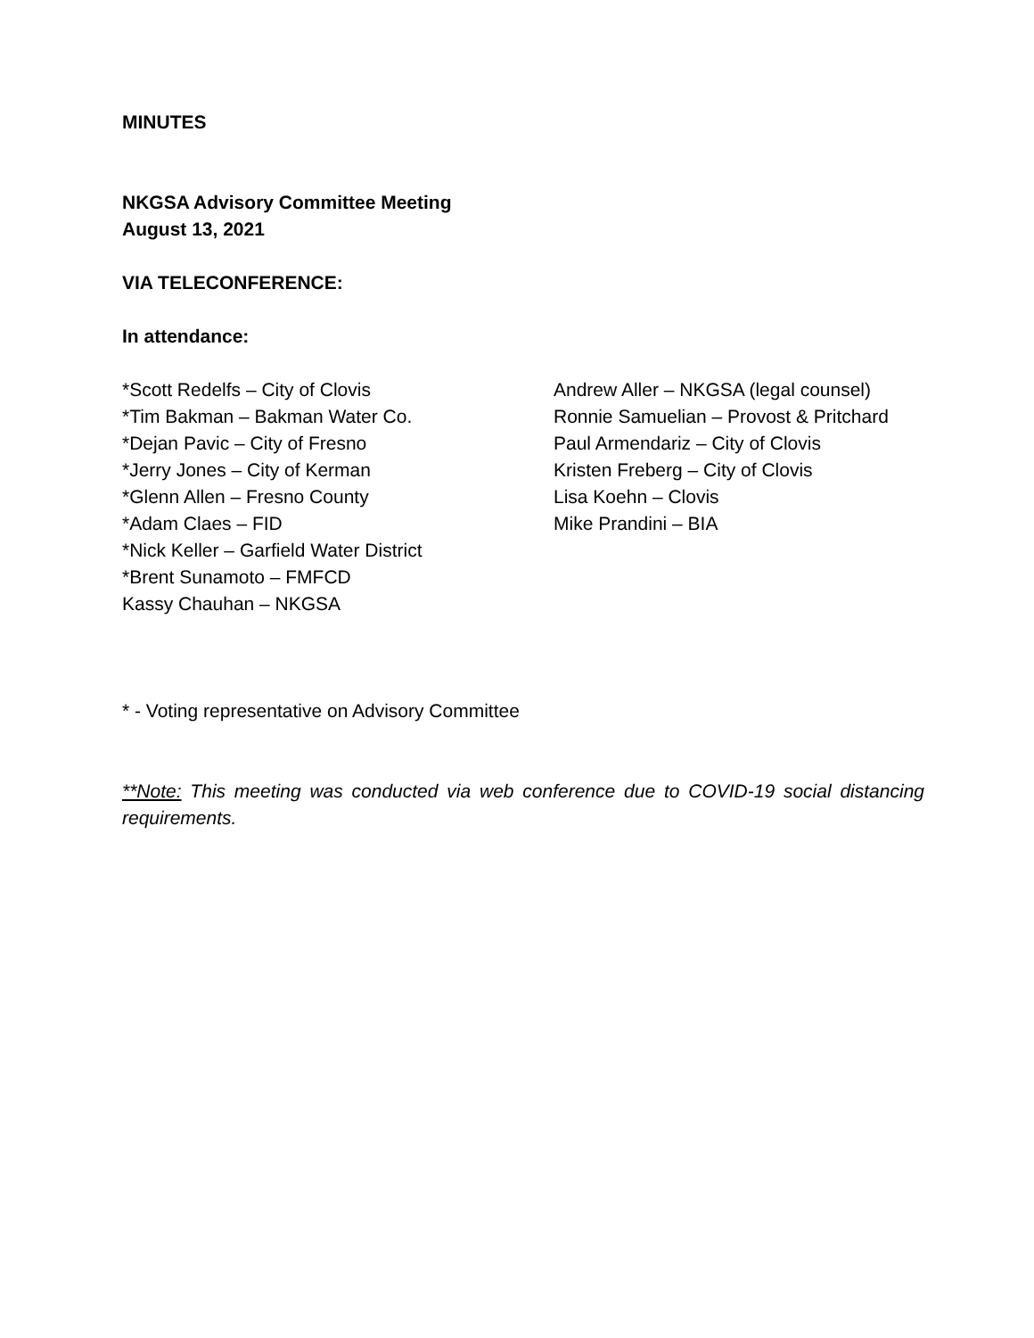MINUTES
NKGSA Advisory Committee Meeting
August 13, 2021
VIA TELECONFERENCE:
In attendance:
*Scott Redelfs – City of Clovis
*Tim Bakman – Bakman Water Co.
*Dejan Pavic – City of Fresno
*Jerry Jones – City of Kerman
*Glenn Allen – Fresno County
*Adam Claes – FID
*Nick Keller – Garfield Water District
*Brent Sunamoto – FMFCD
Kassy Chauhan – NKGSA
Andrew Aller – NKGSA (legal counsel)
Ronnie Samuelian – Provost & Pritchard
Paul Armendariz – City of Clovis
Kristen Freberg – City of Clovis
Lisa Koehn – Clovis
Mike Prandini – BIA
* - Voting representative on Advisory Committee
**Note: This meeting was conducted via web conference due to COVID-19 social distancing requirements.